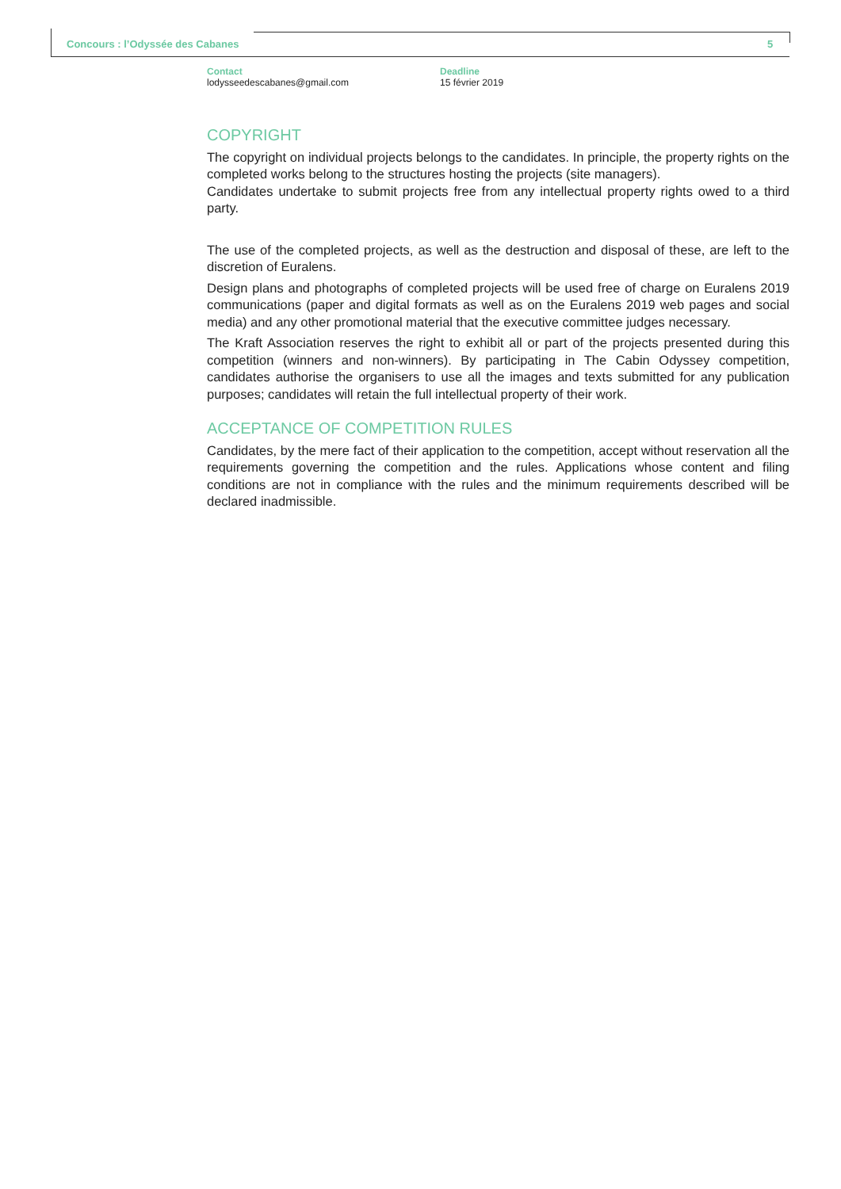Concours : l’Odyssée des Cabanes
5
Contact
lodysseedescabanes@gmail.com
Deadline
15 février 2019
COPYRIGHT
The copyright on individual projects belongs to the candidates. In principle, the property rights on the completed works belong to the structures hosting the projects (site managers).
Candidates undertake to submit projects free from any intellectual property rights owed to a third party.
The use of the completed projects, as well as the destruction and disposal of these, are left to the discretion of Euralens.
Design plans and photographs of completed projects will be used free of charge on Euralens 2019 communications (paper and digital formats as well as on the Euralens 2019 web pages and social media) and any other promotional material that the executive committee judges necessary.
The Kraft Association reserves the right to exhibit all or part of the projects presented during this competition (winners and non-winners). By participating in The Cabin Odyssey competition, candidates authorise the organisers to use all the images and texts submitted for any publication purposes; candidates will retain the full intellectual property of their work.
ACCEPTANCE OF COMPETITION RULES
Candidates, by the mere fact of their application to the competition, accept without reservation all the requirements governing the competition and the rules. Applications whose content and filing conditions are not in compliance with the rules and the minimum requirements described will be declared inadmissible.